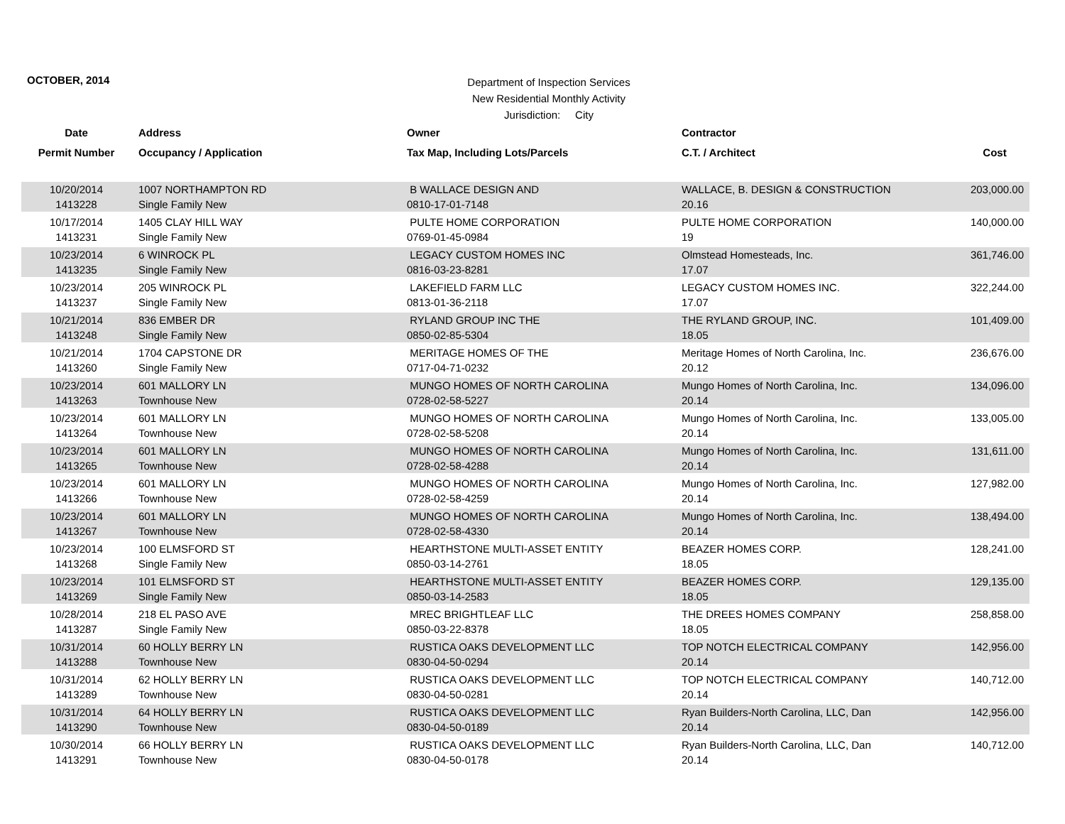OCTOBER, 2014
Department of Inspection Services
New Residential Monthly Activity
Jurisdiction: City
| Date | Address | Owner | Contractor | |
| --- | --- | --- | --- | --- |
| Permit Number | Occupancy / Application | Tax Map, Including Lots/Parcels | C.T. / Architect | Cost |
| 10/20/2014 1413228 | 1007 NORTHAMPTON RD Single Family New | B WALLACE DESIGN AND 0810-17-01-7148 | WALLACE, B. DESIGN & CONSTRUCTION 20.16 | 203,000.00 |
| 10/17/2014 1413231 | 1405 CLAY HILL WAY Single Family New | PULTE HOME CORPORATION 0769-01-45-0984 | PULTE HOME CORPORATION 19 | 140,000.00 |
| 10/23/2014 1413235 | 6 WINROCK PL Single Family New | LEGACY CUSTOM HOMES INC 0816-03-23-8281 | Olmstead Homesteads, Inc. 17.07 | 361,746.00 |
| 10/23/2014 1413237 | 205 WINROCK PL Single Family New | LAKEFIELD FARM LLC 0813-01-36-2118 | LEGACY CUSTOM HOMES INC. 17.07 | 322,244.00 |
| 10/21/2014 1413248 | 836 EMBER DR Single Family New | RYLAND GROUP INC THE 0850-02-85-5304 | THE RYLAND GROUP, INC. 18.05 | 101,409.00 |
| 10/21/2014 1413260 | 1704 CAPSTONE DR Single Family New | MERITAGE HOMES OF THE 0717-04-71-0232 | Meritage Homes of North Carolina, Inc. 20.12 | 236,676.00 |
| 10/23/2014 1413263 | 601 MALLORY LN Townhouse New | MUNGO HOMES OF NORTH CAROLINA 0728-02-58-5227 | Mungo Homes of North Carolina, Inc. 20.14 | 134,096.00 |
| 10/23/2014 1413264 | 601 MALLORY LN Townhouse New | MUNGO HOMES OF NORTH CAROLINA 0728-02-58-5208 | Mungo Homes of North Carolina, Inc. 20.14 | 133,005.00 |
| 10/23/2014 1413265 | 601 MALLORY LN Townhouse New | MUNGO HOMES OF NORTH CAROLINA 0728-02-58-4288 | Mungo Homes of North Carolina, Inc. 20.14 | 131,611.00 |
| 10/23/2014 1413266 | 601 MALLORY LN Townhouse New | MUNGO HOMES OF NORTH CAROLINA 0728-02-58-4259 | Mungo Homes of North Carolina, Inc. 20.14 | 127,982.00 |
| 10/23/2014 1413267 | 601 MALLORY LN Townhouse New | MUNGO HOMES OF NORTH CAROLINA 0728-02-58-4330 | Mungo Homes of North Carolina, Inc. 20.14 | 138,494.00 |
| 10/23/2014 1413268 | 100 ELMSFORD ST Single Family New | HEARTHSTONE MULTI-ASSET ENTITY 0850-03-14-2761 | BEAZER HOMES CORP. 18.05 | 128,241.00 |
| 10/23/2014 1413269 | 101 ELMSFORD ST Single Family New | HEARTHSTONE MULTI-ASSET ENTITY 0850-03-14-2583 | BEAZER HOMES CORP. 18.05 | 129,135.00 |
| 10/28/2014 1413287 | 218 EL PASO AVE Single Family New | MREC BRIGHTLEAF LLC 0850-03-22-8378 | THE DREES HOMES COMPANY 18.05 | 258,858.00 |
| 10/31/2014 1413288 | 60 HOLLY BERRY LN Townhouse New | RUSTICA OAKS DEVELOPMENT LLC 0830-04-50-0294 | TOP NOTCH ELECTRICAL COMPANY 20.14 | 142,956.00 |
| 10/31/2014 1413289 | 62 HOLLY BERRY LN Townhouse New | RUSTICA OAKS DEVELOPMENT LLC 0830-04-50-0281 | TOP NOTCH ELECTRICAL COMPANY 20.14 | 140,712.00 |
| 10/31/2014 1413290 | 64 HOLLY BERRY LN Townhouse New | RUSTICA OAKS DEVELOPMENT LLC 0830-04-50-0189 | Ryan Builders-North Carolina, LLC, Dan 20.14 | 142,956.00 |
| 10/30/2014 1413291 | 66 HOLLY BERRY LN Townhouse New | RUSTICA OAKS DEVELOPMENT LLC 0830-04-50-0178 | Ryan Builders-North Carolina, LLC, Dan 20.14 | 140,712.00 |